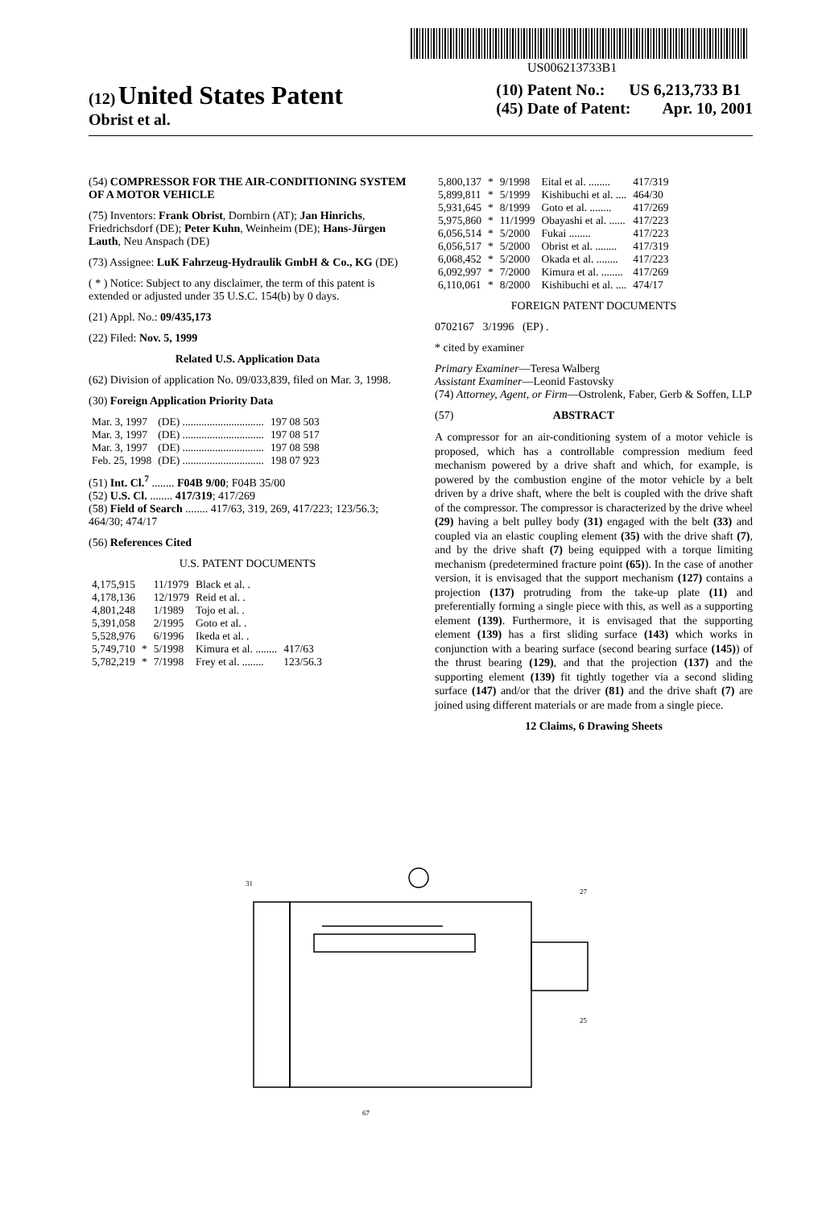US006213733B1
(12) United States Patent
Obrist et al.
(10) Patent No.: US 6,213,733 B1
(45) Date of Patent: Apr. 10, 2001
(54) COMPRESSOR FOR THE AIR-CONDITIONING SYSTEM OF A MOTOR VEHICLE
(75) Inventors: Frank Obrist, Dornbirn (AT); Jan Hinrichs, Friedrichsdorf (DE); Peter Kuhn, Weinheim (DE); Hans-Jürgen Lauth, Neu Anspach (DE)
(73) Assignee: LuK Fahrzeug-Hydraulik GmbH & Co., KG (DE)
( * ) Notice: Subject to any disclaimer, the term of this patent is extended or adjusted under 35 U.S.C. 154(b) by 0 days.
(21) Appl. No.: 09/435,173
(22) Filed: Nov. 5, 1999
Related U.S. Application Data
(62) Division of application No. 09/033,839, filed on Mar. 3, 1998.
(30) Foreign Application Priority Data
| Mar. 3, 1997 | (DE) .............................. | 197 08 503 |
| Mar. 3, 1997 | (DE) .............................. | 197 08 517 |
| Mar. 3, 1997 | (DE) .............................. | 197 08 598 |
| Feb. 25, 1998 | (DE) .............................. | 198 07 923 |
(51) Int. Cl.<sup>7</sup> ........ F04B 9/00; F04B 35/00
(52) U.S. Cl. ........ 417/319; 417/269
(58) Field of Search ........ 417/63, 319, 269, 417/223; 123/56.3; 464/30; 474/17
(56) References Cited
U.S. PATENT DOCUMENTS
| 4,175,915 | | 11/1979 | Black et al. . | |
| 4,178,136 | | 12/1979 | Reid et al. . | |
| 4,801,248 | | 1/1989 | Tojo et al. . | |
| 5,391,058 | | 2/1995 | Goto et al. . | |
| 5,528,976 | | 6/1996 | Ikeda et al. . | |
| 5,749,710 | * | 5/1998 | Kimura et al. ........ | 417/63 |
| 5,782,219 | * | 7/1998 | Frey et al. ........ | 123/56.3 |
| 5,800,137 | * | 9/1998 | Eital et al. ........ | 417/319 |
| 5,899,811 | * | 5/1999 | Kishibuchi et al. .... | 464/30 |
| 5,931,645 | * | 8/1999 | Goto et al. ........ | 417/269 |
| 5,975,860 | * | 11/1999 | Obayashi et al. ...... | 417/223 |
| 6,056,514 | * | 5/2000 | Fukai ........ | 417/223 |
| 6,056,517 | * | 5/2000 | Obrist et al. ........ | 417/319 |
| 6,068,452 | * | 5/2000 | Okada et al. ........ | 417/223 |
| 6,092,997 | * | 7/2000 | Kimura et al. ........ | 417/269 |
| 6,110,061 | * | 8/2000 | Kishibuchi et al. .... | 474/17 |
FOREIGN PATENT DOCUMENTS
0702167 3/1996 (EP) .
* cited by examiner
Primary Examiner—Teresa Walberg
Assistant Examiner—Leonid Fastovsky
(74) Attorney, Agent, or Firm—Ostrolenk, Faber, Gerb & Soffen, LLP
(57) ABSTRACT
A compressor for an air-conditioning system of a motor vehicle is proposed, which has a controllable compression medium feed mechanism powered by a drive shaft and which, for example, is powered by the combustion engine of the motor vehicle by a belt driven by a drive shaft, where the belt is coupled with the drive shaft of the compressor. The compressor is characterized by the drive wheel (29) having a belt pulley body (31) engaged with the belt (33) and coupled via an elastic coupling element (35) with the drive shaft (7), and by the drive shaft (7) being equipped with a torque limiting mechanism (predetermined fracture point (65)). In the case of another version, it is envisaged that the support mechanism (127) contains a projection (137) protruding from the take-up plate (11) and preferentially forming a single piece with this, as well as a supporting element (139). Furthermore, it is envisaged that the supporting element (139) has a first sliding surface (143) which works in conjunction with a bearing surface (second bearing surface (145)) of the thrust bearing (129), and that the projection (137) and the supporting element (139) fit tightly together via a second sliding surface (147) and/or that the driver (81) and the drive shaft (7) are joined using different materials or are made from a single piece.
12 Claims, 6 Drawing Sheets
31
27
25
67